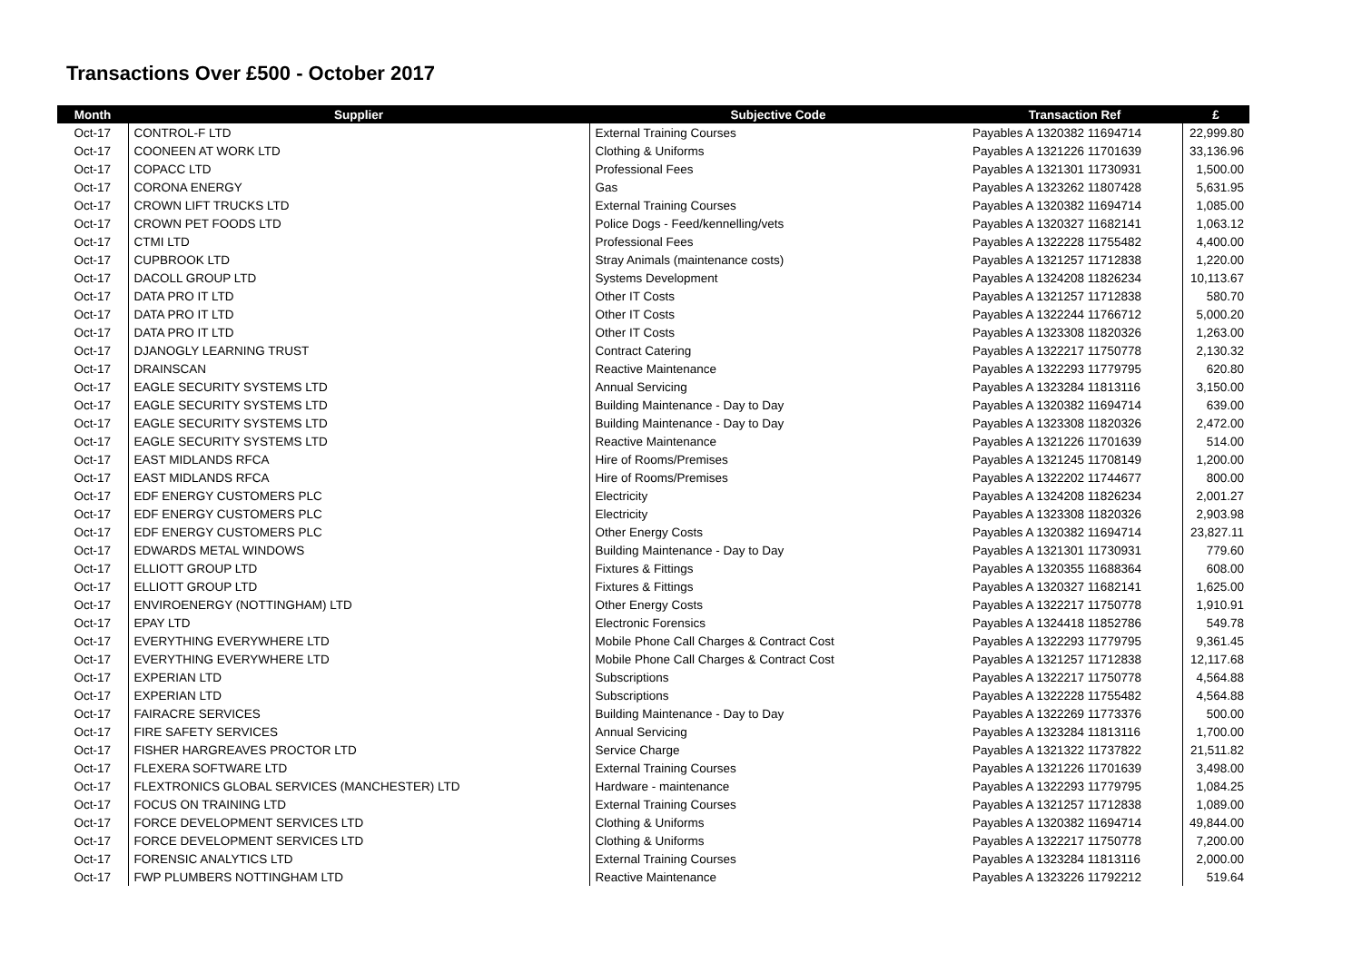Transactions Over £500 - October 2017
| Month | Supplier | Subjective Code | Transaction Ref | £ |
| --- | --- | --- | --- | --- |
| Oct-17 | CONTROL-F LTD | External Training Courses | Payables A 1320382 11694714 | 22,999.80 |
| Oct-17 | COONEEN AT WORK LTD | Clothing & Uniforms | Payables A 1321226 11701639 | 33,136.96 |
| Oct-17 | COPACC LTD | Professional Fees | Payables A 1321301 11730931 | 1,500.00 |
| Oct-17 | CORONA ENERGY | Gas | Payables A 1323262 11807428 | 5,631.95 |
| Oct-17 | CROWN LIFT TRUCKS LTD | External Training Courses | Payables A 1320382 11694714 | 1,085.00 |
| Oct-17 | CROWN PET FOODS LTD | Police Dogs - Feed/kennelling/vets | Payables A 1320327 11682141 | 1,063.12 |
| Oct-17 | CTMI LTD | Professional Fees | Payables A 1322228 11755482 | 4,400.00 |
| Oct-17 | CUPBROOK LTD | Stray Animals (maintenance costs) | Payables A 1321257 11712838 | 1,220.00 |
| Oct-17 | DACOLL GROUP LTD | Systems Development | Payables A 1324208 11826234 | 10,113.67 |
| Oct-17 | DATA PRO IT LTD | Other IT Costs | Payables A 1321257 11712838 | 580.70 |
| Oct-17 | DATA PRO IT LTD | Other IT Costs | Payables A 1322244 11766712 | 5,000.20 |
| Oct-17 | DATA PRO IT LTD | Other IT Costs | Payables A 1323308 11820326 | 1,263.00 |
| Oct-17 | DJANOGLY LEARNING TRUST | Contract Catering | Payables A 1322217 11750778 | 2,130.32 |
| Oct-17 | DRAINSCAN | Reactive Maintenance | Payables A 1322293 11779795 | 620.80 |
| Oct-17 | EAGLE SECURITY SYSTEMS LTD | Annual Servicing | Payables A 1323284 11813116 | 3,150.00 |
| Oct-17 | EAGLE SECURITY SYSTEMS LTD | Building Maintenance - Day to Day | Payables A 1320382 11694714 | 639.00 |
| Oct-17 | EAGLE SECURITY SYSTEMS LTD | Building Maintenance - Day to Day | Payables A 1323308 11820326 | 2,472.00 |
| Oct-17 | EAGLE SECURITY SYSTEMS LTD | Reactive Maintenance | Payables A 1321226 11701639 | 514.00 |
| Oct-17 | EAST MIDLANDS RFCA | Hire of Rooms/Premises | Payables A 1321245 11708149 | 1,200.00 |
| Oct-17 | EAST MIDLANDS RFCA | Hire of Rooms/Premises | Payables A 1322202 11744677 | 800.00 |
| Oct-17 | EDF ENERGY CUSTOMERS PLC | Electricity | Payables A 1324208 11826234 | 2,001.27 |
| Oct-17 | EDF ENERGY CUSTOMERS PLC | Electricity | Payables A 1323308 11820326 | 2,903.98 |
| Oct-17 | EDF ENERGY CUSTOMERS PLC | Other Energy Costs | Payables A 1320382 11694714 | 23,827.11 |
| Oct-17 | EDWARDS METAL WINDOWS | Building Maintenance - Day to Day | Payables A 1321301 11730931 | 779.60 |
| Oct-17 | ELLIOTT GROUP LTD | Fixtures & Fittings | Payables A 1320355 11688364 | 608.00 |
| Oct-17 | ELLIOTT GROUP LTD | Fixtures & Fittings | Payables A 1320327 11682141 | 1,625.00 |
| Oct-17 | ENVIROENERGY (NOTTINGHAM) LTD | Other Energy Costs | Payables A 1322217 11750778 | 1,910.91 |
| Oct-17 | EPAY LTD | Electronic Forensics | Payables A 1324418 11852786 | 549.78 |
| Oct-17 | EVERYTHING EVERYWHERE LTD | Mobile Phone Call Charges & Contract Cost | Payables A 1322293 11779795 | 9,361.45 |
| Oct-17 | EVERYTHING EVERYWHERE LTD | Mobile Phone Call Charges & Contract Cost | Payables A 1321257 11712838 | 12,117.68 |
| Oct-17 | EXPERIAN LTD | Subscriptions | Payables A 1322217 11750778 | 4,564.88 |
| Oct-17 | EXPERIAN LTD | Subscriptions | Payables A 1322228 11755482 | 4,564.88 |
| Oct-17 | FAIRACRE SERVICES | Building Maintenance - Day to Day | Payables A 1322269 11773376 | 500.00 |
| Oct-17 | FIRE SAFETY SERVICES | Annual Servicing | Payables A 1323284 11813116 | 1,700.00 |
| Oct-17 | FISHER HARGREAVES PROCTOR LTD | Service Charge | Payables A 1321322 11737822 | 21,511.82 |
| Oct-17 | FLEXERA SOFTWARE LTD | External Training Courses | Payables A 1321226 11701639 | 3,498.00 |
| Oct-17 | FLEXTRONICS GLOBAL SERVICES (MANCHESTER) LTD | Hardware - maintenance | Payables A 1322293 11779795 | 1,084.25 |
| Oct-17 | FOCUS ON TRAINING LTD | External Training Courses | Payables A 1321257 11712838 | 1,089.00 |
| Oct-17 | FORCE DEVELOPMENT SERVICES LTD | Clothing & Uniforms | Payables A 1320382 11694714 | 49,844.00 |
| Oct-17 | FORCE DEVELOPMENT SERVICES LTD | Clothing & Uniforms | Payables A 1322217 11750778 | 7,200.00 |
| Oct-17 | FORENSIC ANALYTICS LTD | External Training Courses | Payables A 1323284 11813116 | 2,000.00 |
| Oct-17 | FWP PLUMBERS NOTTINGHAM LTD | Reactive Maintenance | Payables A 1323226 11792212 | 519.64 |